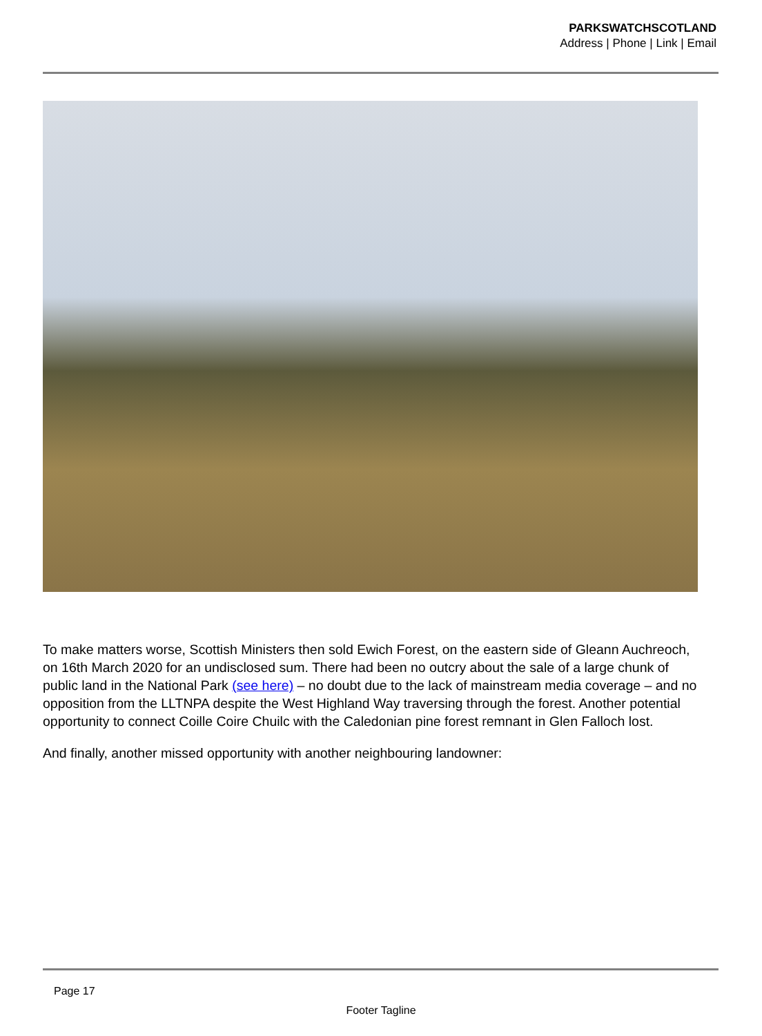PARKSWATCHSCOTLAND
Address | Phone | Link | Email
To make matters worse, Scottish Ministers then sold Ewich Forest, on the eastern side of Gleann Auchreoch, on 16th March 2020 for an undisclosed sum. There had been no outcry about the sale of a large chunk of public land in the National Park (see here) – no doubt due to the lack of mainstream media coverage – and no opposition from the LLTNPA despite the West Highland Way traversing through the forest. Another potential opportunity to connect Coille Coire Chuilc with the Caledonian pine forest remnant in Glen Falloch lost.
And finally, another missed opportunity with another neighbouring landowner:
Page 17
Footer Tagline